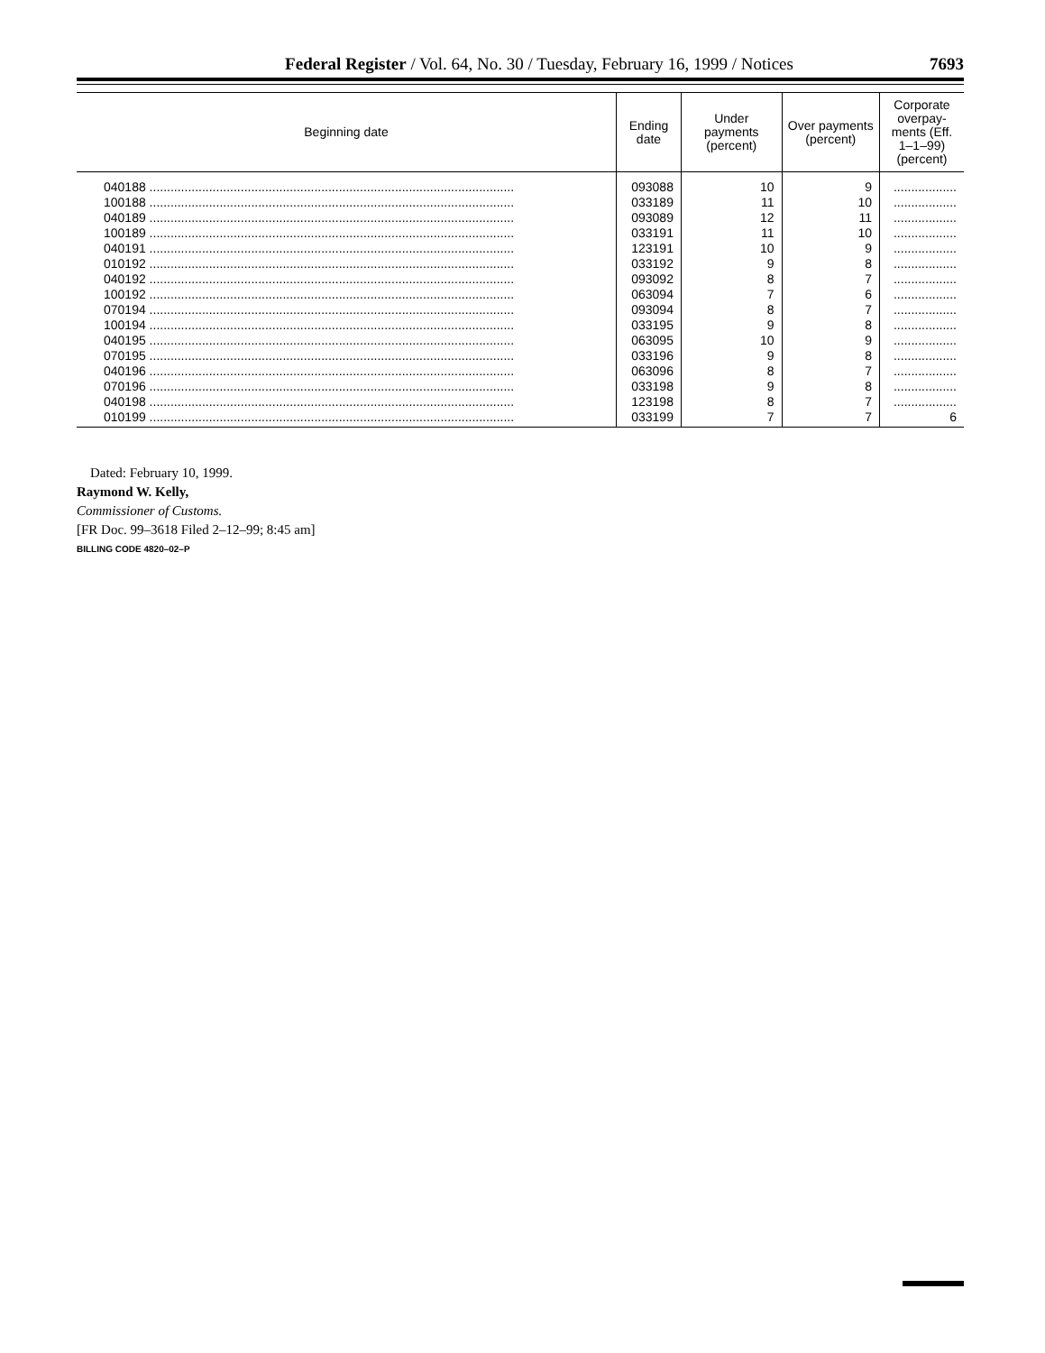Federal Register / Vol. 64, No. 30 / Tuesday, February 16, 1999 / Notices 7693
| Beginning date | Ending date | Under payments (percent) | Over payments (percent) | Corporate overpay-ments (Eff. 1–1–99) (percent) |
| --- | --- | --- | --- | --- |
| 040188 ........................................................................................................ | 093088 | 10 | 9 | .................. |
| 100188 ........................................................................................................ | 033189 | 11 | 10 | .................. |
| 040189 ........................................................................................................ | 093089 | 12 | 11 | .................. |
| 100189 ........................................................................................................ | 033191 | 11 | 10 | .................. |
| 040191 ........................................................................................................ | 123191 | 10 | 9 | .................. |
| 010192 ........................................................................................................ | 033192 | 9 | 8 | .................. |
| 040192 ........................................................................................................ | 093092 | 8 | 7 | .................. |
| 100192 ........................................................................................................ | 063094 | 7 | 6 | .................. |
| 070194 ........................................................................................................ | 093094 | 8 | 7 | .................. |
| 100194 ........................................................................................................ | 033195 | 9 | 8 | .................. |
| 040195 ........................................................................................................ | 063095 | 10 | 9 | .................. |
| 070195 ........................................................................................................ | 033196 | 9 | 8 | .................. |
| 040196 ........................................................................................................ | 063096 | 8 | 7 | .................. |
| 070196 ........................................................................................................ | 033198 | 9 | 8 | .................. |
| 040198 ........................................................................................................ | 123198 | 8 | 7 | .................. |
| 010199 ........................................................................................................ | 033199 | 7 | 7 | 6 |
Dated: February 10, 1999.
Raymond W. Kelly,
Commissioner of Customs.
[FR Doc. 99–3618 Filed 2–12–99; 8:45 am]
BILLING CODE 4820–02–P